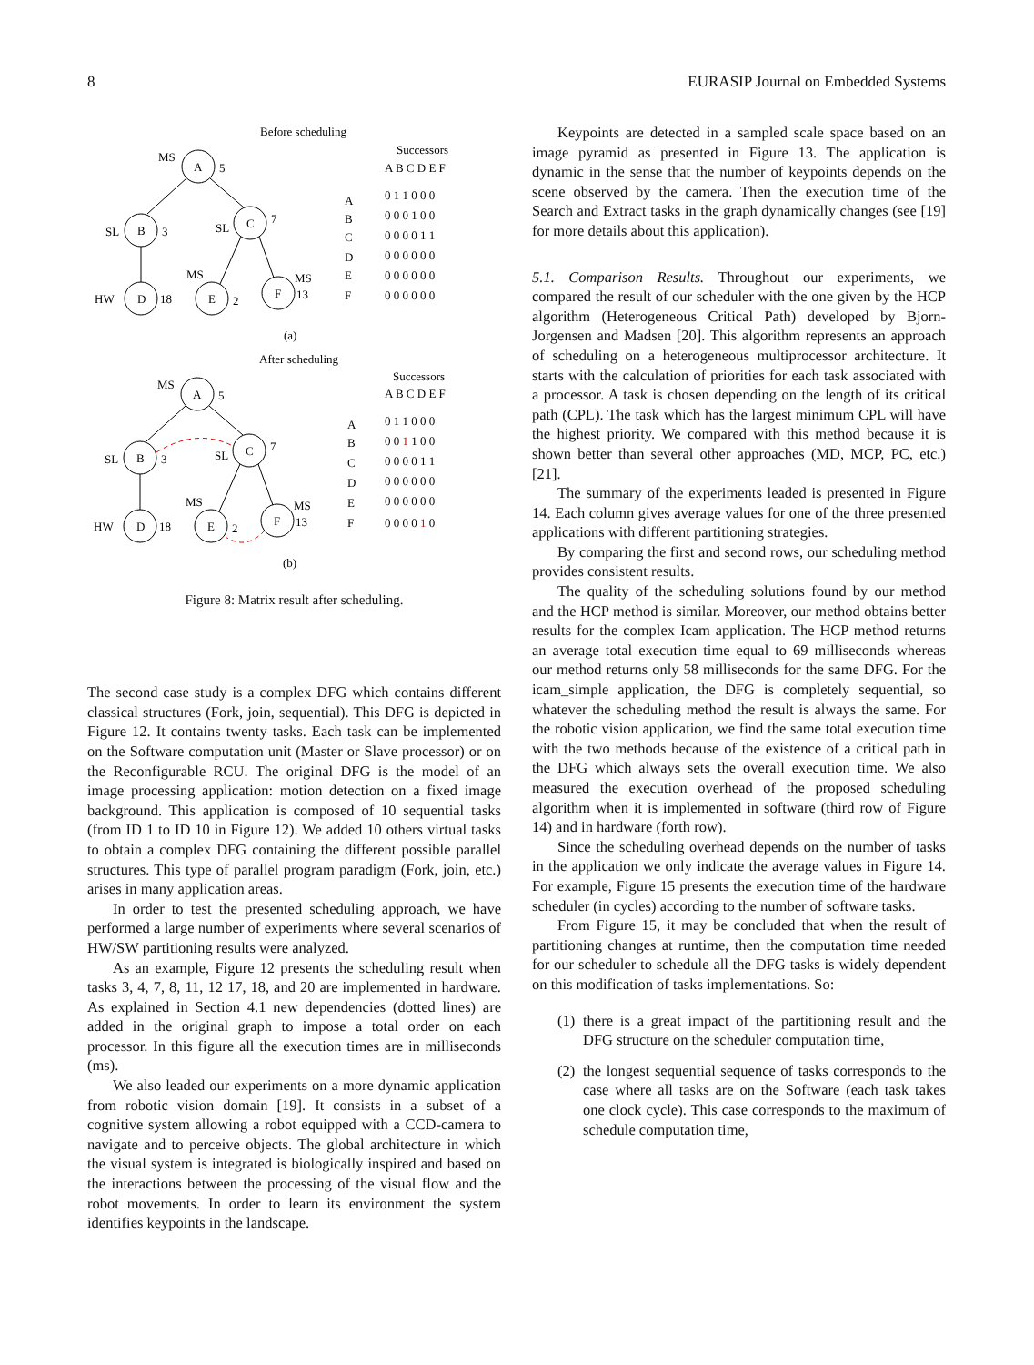8 EURASIP Journal on Embedded Systems
Before scheduling
MS
A
5
SL
B
3
SL
C
7
HW
D
18
MS
E
2
MS
F
13
(a)
Successors
A B C D E F
A
0 1 1 0 0 0
B
0 0 0 1 0 0
C
0 0 0 0 1 1
D
0 0 0 0 0 0
E
0 0 0 0 0 0
F
0 0 0 0 0 0
After scheduling
MS
A
5
SL
B
3
SL
C
7
HW
D
18
MS
E
2
MS
F
13
(b)
Successors
A B C D E F
A
0 1 1 0 0 0
B
0 0 1 1 0 0
C
0 0 0 0 1 1
D
0 0 0 0 0 0
E
0 0 0 0 0 0
F
0 0 0 0 1 0
Figure 8: Matrix result after scheduling.
The second case study is a complex DFG which contains different classical structures (Fork, join, sequential). This DFG is depicted in Figure 12. It contains twenty tasks. Each task can be implemented on the Software computation unit (Master or Slave processor) or on the Reconfigurable RCU. The original DFG is the model of an image processing application: motion detection on a fixed image background. This application is composed of 10 sequential tasks (from ID 1 to ID 10 in Figure 12). We added 10 others virtual tasks to obtain a complex DFG containing the different possible parallel structures. This type of parallel program paradigm (Fork, join, etc.) arises in many application areas.
In order to test the presented scheduling approach, we have performed a large number of experiments where several scenarios of HW/SW partitioning results were analyzed.
As an example, Figure 12 presents the scheduling result when tasks 3, 4, 7, 8, 11, 12 17, 18, and 20 are implemented in hardware. As explained in Section 4.1 new dependencies (dotted lines) are added in the original graph to impose a total order on each processor. In this figure all the execution times are in milliseconds (ms).
We also leaded our experiments on a more dynamic application from robotic vision domain [19]. It consists in a subset of a cognitive system allowing a robot equipped with a CCD-camera to navigate and to perceive objects. The global architecture in which the visual system is integrated is biologically inspired and based on the interactions between the processing of the visual flow and the robot movements. In order to learn its environment the system identifies keypoints in the landscape.
Keypoints are detected in a sampled scale space based on an image pyramid as presented in Figure 13. The application is dynamic in the sense that the number of keypoints depends on the scene observed by the camera. Then the execution time of the Search and Extract tasks in the graph dynamically changes (see [19] for more details about this application).
5.1. Comparison Results. Throughout our experiments, we compared the result of our scheduler with the one given by the HCP algorithm (Heterogeneous Critical Path) developed by Bjorn-Jorgensen and Madsen [20]. This algorithm represents an approach of scheduling on a heterogeneous multiprocessor architecture. It starts with the calculation of priorities for each task associated with a processor. A task is chosen depending on the length of its critical path (CPL). The task which has the largest minimum CPL will have the highest priority. We compared with this method because it is shown better than several other approaches (MD, MCP, PC, etc.) [21].
The summary of the experiments leaded is presented in Figure 14. Each column gives average values for one of the three presented applications with different partitioning strategies.
By comparing the first and second rows, our scheduling method provides consistent results.
The quality of the scheduling solutions found by our method and the HCP method is similar. Moreover, our method obtains better results for the complex Icam application. The HCP method returns an average total execution time equal to 69 milliseconds whereas our method returns only 58 milliseconds for the same DFG. For the icam_simple application, the DFG is completely sequential, so whatever the scheduling method the result is always the same. For the robotic vision application, we find the same total execution time with the two methods because of the existence of a critical path in the DFG which always sets the overall execution time. We also measured the execution overhead of the proposed scheduling algorithm when it is implemented in software (third row of Figure 14) and in hardware (forth row).
Since the scheduling overhead depends on the number of tasks in the application we only indicate the average values in Figure 14. For example, Figure 15 presents the execution time of the hardware scheduler (in cycles) according to the number of software tasks.
From Figure 15, it may be concluded that when the result of partitioning changes at runtime, then the computation time needed for our scheduler to schedule all the DFG tasks is widely dependent on this modification of tasks implementations. So:
(1)
there is a great impact of the partitioning result and the DFG structure on the scheduler computation time,
(2)
the longest sequential sequence of tasks corresponds to the case where all tasks are on the Software (each task takes one clock cycle). This case corresponds to the maximum of schedule computation time,